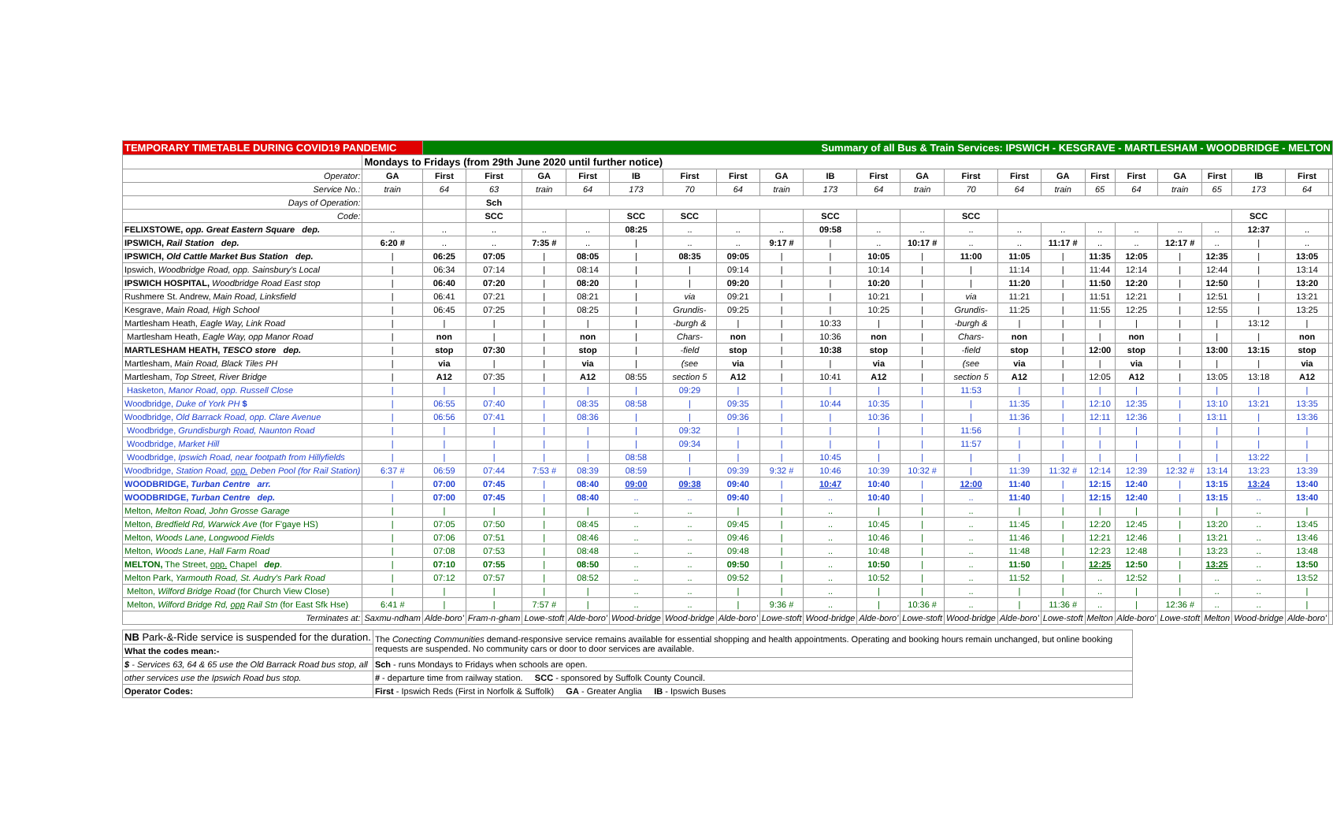| TEMPORARY TIMETABLE DURING COVID19 PANDEMIC | | Summary of all Bus & Train Services: IPSWICH - KESGRAVE - MARTLESHAM - WOODBRIDGE - MELTON | | | | | | | | | | | | | | | | | | | | |
| | Mondays to Fridays (from 29th June 2020 until further notice) | | | | | | | | | | | | | | | | | | | | | |
| Operator: | GA | First | First | GA | First | IB | First | First | GA | IB | First | GA | First | First | GA | First | First | GA | First | IB | First | |
| Service No.: | train | 64 | 63 | train | 64 | 173 | 70 | 64 | train | 173 | 64 | train | 70 | 64 | train | 65 | 64 | train | 65 | 173 | 64 | |
| Days of Operation: | | | Sch | | | | | | | | | | | | | | | | | | | |
| Code: | | | SCC | | | SCC | SCC | | | SCC | | | SCC | | | | | | | SCC | | |
| FELIXSTOWE, opp. Great Eastern Square dep. | .. | .. | .. | .. | .. | 08:25 | .. | .. | .. | 09:58 | .. | .. | .. | .. | .. | .. | .. | .. | .. | 12:37 | .. | |
| IPSWICH, Rail Station dep. | 6:20 # | .. | .. | 7:35 # | .. | / | .. | .. | 9:17 # | / | .. | 10:17 # | .. | .. | 11:17 # | .. | .. | 12:17 # | .. | / | .. | |
| IPSWICH, Old Cattle Market Bus Station dep. | / | 06:25 | 07:05 | / | 08:05 | / | 08:35 | 09:05 | / | / | 10:05 | / | 11:00 | 11:05 | / | 11:35 | 12:05 | / | 12:35 | / | 13:05 | |
| Ipswich, Woodbridge Road, opp. Sainsbury's Local | / | 06:34 | 07:14 | / | 08:14 | / | / | 09:14 | / | / | 10:14 | / | / | 11:14 | / | 11:44 | 12:14 | / | 12:44 | / | 13:14 | |
| IPSWICH HOSPITAL, Woodbridge Road East stop | / | 06:40 | 07:20 | / | 08:20 | / | / | 09:20 | / | / | 10:20 | / | / | 11:20 | / | 11:50 | 12:20 | / | 12:50 | / | 13:20 | |
| Rushmere St. Andrew, Main Road, Linksfield | / | 06:41 | 07:21 | / | 08:21 | / | via | 09:21 | / | / | 10:21 | / | via | 11:21 | / | 11:51 | 12:21 | / | 12:51 | / | 13:21 | |
| Kesgrave, Main Road, High School | / | 06:45 | 07:25 | / | 08:25 | / | Grundis- | 09:25 | / | / | 10:25 | / | Grundis- | 11:25 | / | 11:55 | 12:25 | / | 12:55 | / | 13:25 | |
| Martlesham Heath, Eagle Way, Link Road | / | / | / | / | / | / | -burgh & | / | / | 10:33 | / | / | -burgh & | / | / | / | / | / | / | 13:12 | / | |
| Martlesham Heath, Eagle Way, opp Manor Road | / | non | / | / | non | / | Chars- | non | / | 10:36 | non | / | Chars- | non | / | / | non | / | / | / | non | |
| MARTLESHAM HEATH, TESCO store dep. | / | stop | 07:30 | / | stop | / | -field | stop | / | 10:38 | stop | / | -field | stop | / | 12:00 | stop | / | 13:00 | 13:15 | stop | |
| Martlesham, Main Road, Black Tiles PH | / | via | / | / | via | / | (see | via | / | / | via | / | (see | via | / | / | via | / | / | / | via | |
| Martlesham, Top Street, River Bridge | / | A12 | 07:35 | / | A12 | 08:55 | section 5 | A12 | / | 10:41 | A12 | / | section 5 | A12 | / | 12:05 | A12 | / | 13:05 | 13:18 | A12 | |
| Hasketon, Manor Road, opp. Russell Close | / | / | / | / | / | / | 09:29 | / | / | / | / | / | 11:53 | / | / | / | / | / | / | / | / | |
| Woodbridge, Duke of York PH $ | / | 06:55 | 07:40 | / | 08:35 | 08:58 | / | 09:35 | / | 10:44 | 10:35 | / | / | 11:35 | / | 12:10 | 12:35 | / | 13:10 | 13:21 | 13:35 | |
| Woodbridge, Old Barrack Road, opp. Clare Avenue | / | 06:56 | 07:41 | / | 08:36 | / | / | 09:36 | / | / | 10:36 | / | / | 11:36 | / | 12:11 | 12:36 | / | 13:11 | / | 13:36 | |
| Woodbridge, Grundisburgh Road, Naunton Road | / | / | / | / | / | / | 09:32 | / | / | / | / | / | 11:56 | / | / | / | / | / | / | / | / | |
| Woodbridge, Market Hill | / | / | / | / | / | / | 09:34 | / | / | / | / | / | 11:57 | / | / | / | / | / | / | / | / | |
| Woodbridge, Ipswich Road, near footpath from Hillyfields | / | / | / | / | / | 08:58 | / | / | / | 10:45 | / | / | / | / | / | / | / | / | / | 13:22 | / | |
| Woodbridge, Station Road, opp. Deben Pool (for Rail Station) | 6:37 # | 06:59 | 07:44 | 7:53 # | 08:39 | 08:59 | / | 09:39 | 9:32 # | 10:46 | 10:39 | 10:32 # | / | 11:39 | 11:32 # | 12:14 | 12:39 | 12:32 # | 13:14 | 13:23 | 13:39 | |
| WOODBRIDGE, Turban Centre arr. | / | 07:00 | 07:45 | / | 08:40 | 09:00 | 09:38 | 09:40 | / | 10:47 | 10:40 | / | 12:00 | 11:40 | / | 12:15 | 12:40 | / | 13:15 | 13:24 | 13:40 | |
| WOODBRIDGE, Turban Centre dep. | / | 07:00 | 07:45 | / | 08:40 | .. | .. | 09:40 | / | .. | 10:40 | / | .. | 11:40 | / | 12:15 | 12:40 | / | 13:15 | .. | 13:40 | |
| Melton, Melton Road, John Grosse Garage | / | / | / | / | / | .. | .. | / | / | .. | / | / | .. | / | / | / | / | / | / | .. | / | |
| Melton, Bredfield Rd, Warwick Ave (for F'gaye HS) | / | 07:05 | 07:50 | / | 08:45 | .. | .. | 09:45 | / | .. | 10:45 | / | .. | 11:45 | / | 12:20 | 12:45 | / | 13:20 | .. | 13:45 | |
| Melton, Woods Lane, Longwood Fields | / | 07:06 | 07:51 | / | 08:46 | .. | .. | 09:46 | / | .. | 10:46 | / | .. | 11:46 | / | 12:21 | 12:46 | / | 13:21 | .. | 13:46 | |
| Melton, Woods Lane, Hall Farm Road | / | 07:08 | 07:53 | / | 08:48 | .. | .. | 09:48 | / | .. | 10:48 | / | .. | 11:48 | / | 12:23 | 12:48 | / | 13:23 | .. | 13:48 | |
| MELTON, The Street, opp. Chapel dep . | / | 07:10 | 07:55 | / | 08:50 | .. | .. | 09:50 | / | .. | 10:50 | / | .. | 11:50 | / | 12:25 | 12:50 | / | 13:25 | .. | 13:50 | |
| Melton Park, Yarmouth Road, St. Audry's Park Road | / | 07:12 | 07:57 | / | 08:52 | .. | .. | 09:52 | / | .. | 10:52 | / | .. | 11:52 | / | .. | 12:52 | / | .. | .. | 13:52 | |
| Melton, Wilford Bridge Road (for Church View Close) | / | / | / | / | / | .. | .. | / | / | .. | / | / | .. | / | / | .. | / | / | .. | .. | / | |
| Melton, Wilford Bridge Rd, opp Rail Stn (for East Sfk Hse) | 6:41 # | / | / | 7:57 # | / | .. | .. | / | 9:36 # | .. | / | 10:36 # | .. | / | 11:36 # | .. | / | 12:36 # | .. | .. | / | |
| Terminates at: | Saxmu-ndham | Alde-boro' | Fram-n-gham | Lowe-stoft | Alde-boro' | Wood-bridge | Wood-bridge | Alde-boro' | Lowe-stoft | Wood-bridge | Alde-boro' | Lowe-stoft | Wood-bridge | Alde-boro' | Lowe-stoft | Melton | Alde-boro' | Lowe-stoft | Melton | Wood-bridge | Alde-boro' | |
| NB Park-&-Ride service is suspended for the duration. | The Conecting Communities demand-responsive service remains available for essential shopping and health appointments. Operating and booking hours remain unchanged, but online booking requests are suspended. No community cars or door to door services are available. |
| What the codes mean:- | |
| $ - Services 63, 64 & 65 use the Old Barrack Road bus stop, all | Sch - runs Mondays to Fridays when schools are open. |
| other services use the Ipswich Road bus stop. | # - departure time from railway station. SCC - sponsored by Suffolk County Council. |
| Operator Codes: | First - Ipswich Reds (First in Norfolk & Suffolk) GA - Greater Anglia IB - Ipswich Buses |